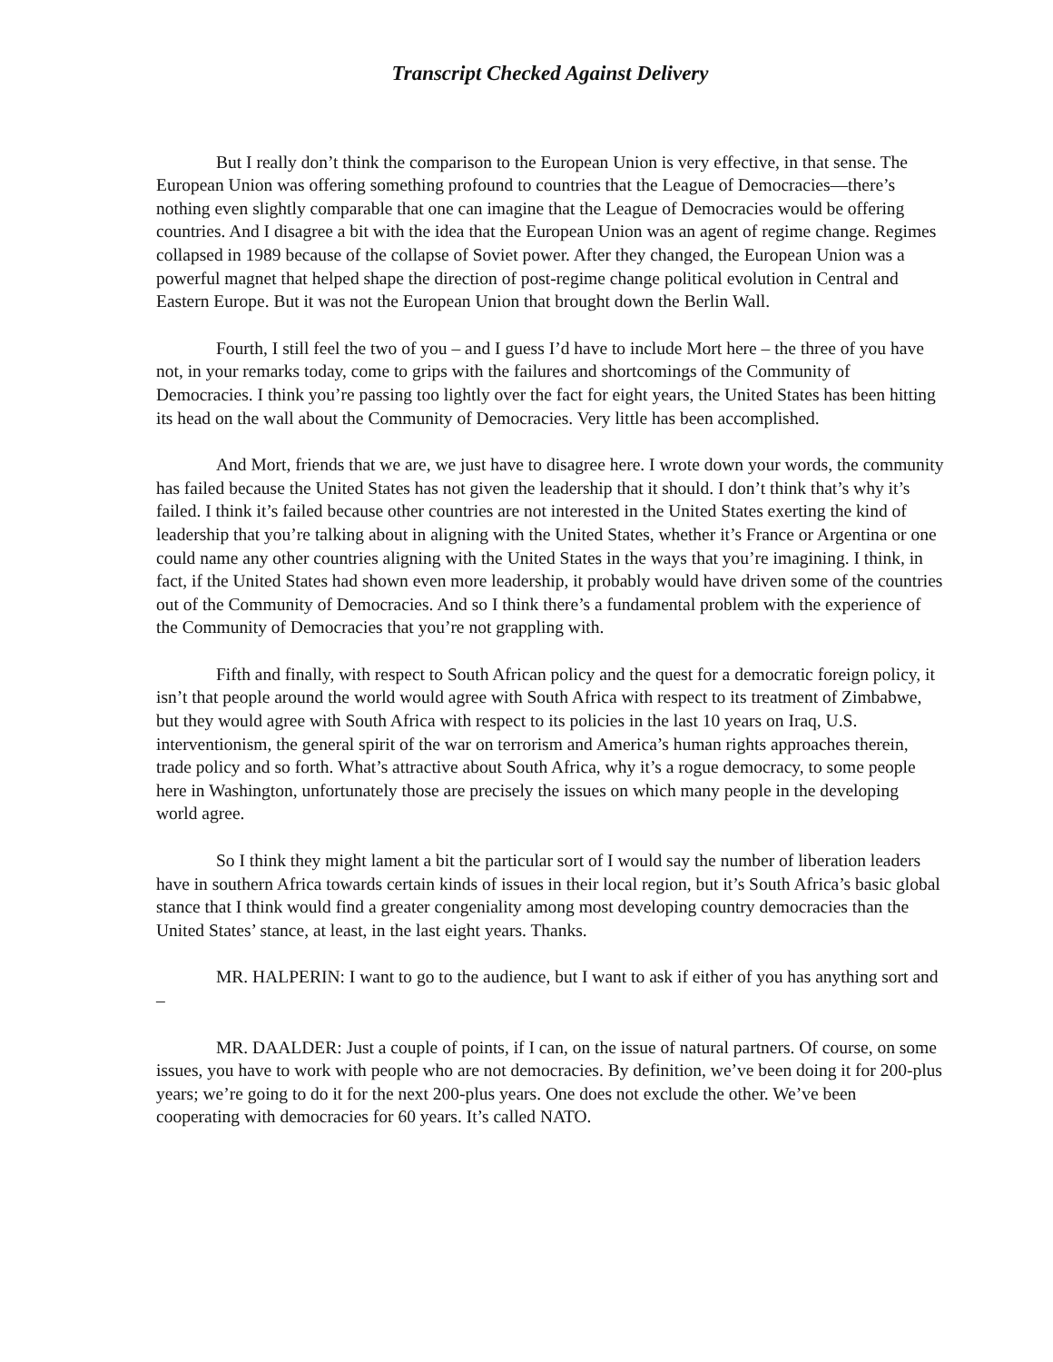Transcript Checked Against Delivery
But I really don’t think the comparison to the European Union is very effective, in that sense. The European Union was offering something profound to countries that the League of Democracies—there’s nothing even slightly comparable that one can imagine that the League of Democracies would be offering countries. And I disagree a bit with the idea that the European Union was an agent of regime change. Regimes collapsed in 1989 because of the collapse of Soviet power. After they changed, the European Union was a powerful magnet that helped shape the direction of post-regime change political evolution in Central and Eastern Europe. But it was not the European Union that brought down the Berlin Wall.
Fourth, I still feel the two of you – and I guess I’d have to include Mort here – the three of you have not, in your remarks today, come to grips with the failures and shortcomings of the Community of Democracies. I think you’re passing too lightly over the fact for eight years, the United States has been hitting its head on the wall about the Community of Democracies. Very little has been accomplished.
And Mort, friends that we are, we just have to disagree here. I wrote down your words, the community has failed because the United States has not given the leadership that it should. I don’t think that’s why it’s failed. I think it’s failed because other countries are not interested in the United States exerting the kind of leadership that you’re talking about in aligning with the United States, whether it’s France or Argentina or one could name any other countries aligning with the United States in the ways that you’re imagining. I think, in fact, if the United States had shown even more leadership, it probably would have driven some of the countries out of the Community of Democracies. And so I think there’s a fundamental problem with the experience of the Community of Democracies that you’re not grappling with.
Fifth and finally, with respect to South African policy and the quest for a democratic foreign policy, it isn’t that people around the world would agree with South Africa with respect to its treatment of Zimbabwe, but they would agree with South Africa with respect to its policies in the last 10 years on Iraq, U.S. interventionism, the general spirit of the war on terrorism and America’s human rights approaches therein, trade policy and so forth. What’s attractive about South Africa, why it’s a rogue democracy, to some people here in Washington, unfortunately those are precisely the issues on which many people in the developing world agree.
So I think they might lament a bit the particular sort of I would say the number of liberation leaders have in southern Africa towards certain kinds of issues in their local region, but it’s South Africa’s basic global stance that I think would find a greater congeniality among most developing country democracies than the United States’ stance, at least, in the last eight years. Thanks.
MR. HALPERIN: I want to go to the audience, but I want to ask if either of you has anything sort and –
MR. DAALDER: Just a couple of points, if I can, on the issue of natural partners. Of course, on some issues, you have to work with people who are not democracies. By definition, we’ve been doing it for 200-plus years; we’re going to do it for the next 200-plus years. One does not exclude the other. We’ve been cooperating with democracies for 60 years. It’s called NATO.